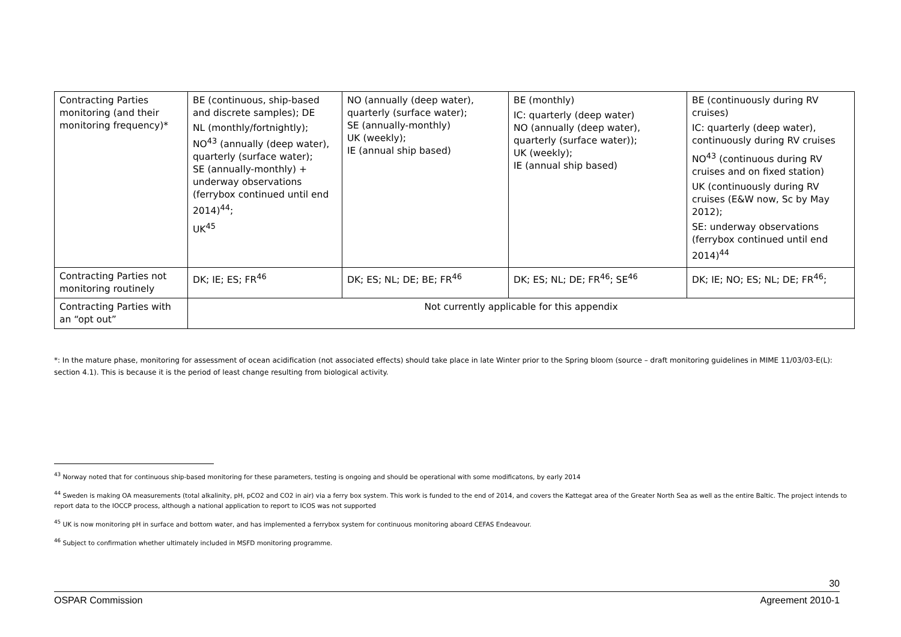| Contracting Parties monitoring (and their monitoring frequency)* | BE (continuous, ship-based and discrete samples); DE NL (monthly/fortnightly); NO<sup>43</sup> (annually (deep water), quarterly (surface water); SE (annually-monthly) + underway observations (ferrybox continued until end 2014)<sup>44</sup>; UK<sup>45</sup> | NO (annually (deep water), quarterly (surface water); SE (annually-monthly) UK (weekly); IE (annual ship based) | BE (monthly) IC: quarterly (deep water) NO (annually (deep water), quarterly (surface water)); UK (weekly); IE (annual ship based) | BE (continuously during RV cruises) IC: quarterly (deep water), continuously during RV cruises NO<sup>43</sup> (continuous during RV cruises and on fixed station) UK (continuously during RV cruises (E&W now, Sc by May 2012); SE: underway observations (ferrybox continued until end 2014)<sup>44</sup> |
| Contracting Parties not monitoring routinely | DK; IE; ES; FR<sup>46</sup> | DK; ES; NL; DE; BE; FR<sup>46</sup> | DK; ES; NL; DE; FR<sup>46</sup>; SE<sup>46</sup> | DK; IE; NO; ES; NL; DE; FR<sup>46</sup>; |
| Contracting Parties with an “opt out” | Not currently applicable for this appendix | | | |
*: In the mature phase, monitoring for assessment of ocean acidification (not associated effects) should take place in late Winter prior to the Spring bloom (source – draft monitoring guidelines in MIME 11/03/03-E(L): section 4.1). This is because it is the period of least change resulting from biological activity.
<sup>43</sup> Norway noted that for continuous ship-based monitoring for these parameters, testing is ongoing and should be operational with some modificatons, by early 2014
<sup>44</sup> Sweden is making OA measurements (total alkalinity, pH, pCO2 and CO2 in air) via a ferry box system. This work is funded to the end of 2014, and covers the Kattegat area of the Greater North Sea as well as the entire Baltic. The project intends to report data to the IOCCP process, although a national application to report to ICOS was not supported
<sup>45</sup> UK is now monitoring pH in surface and bottom water, and has implemented a ferrybox system for continuous monitoring aboard CEFAS Endeavour.
<sup>46</sup> Subject to confirmation whether ultimately included in MSFD monitoring programme.
30
OSPAR Commission Agreement 2010-1